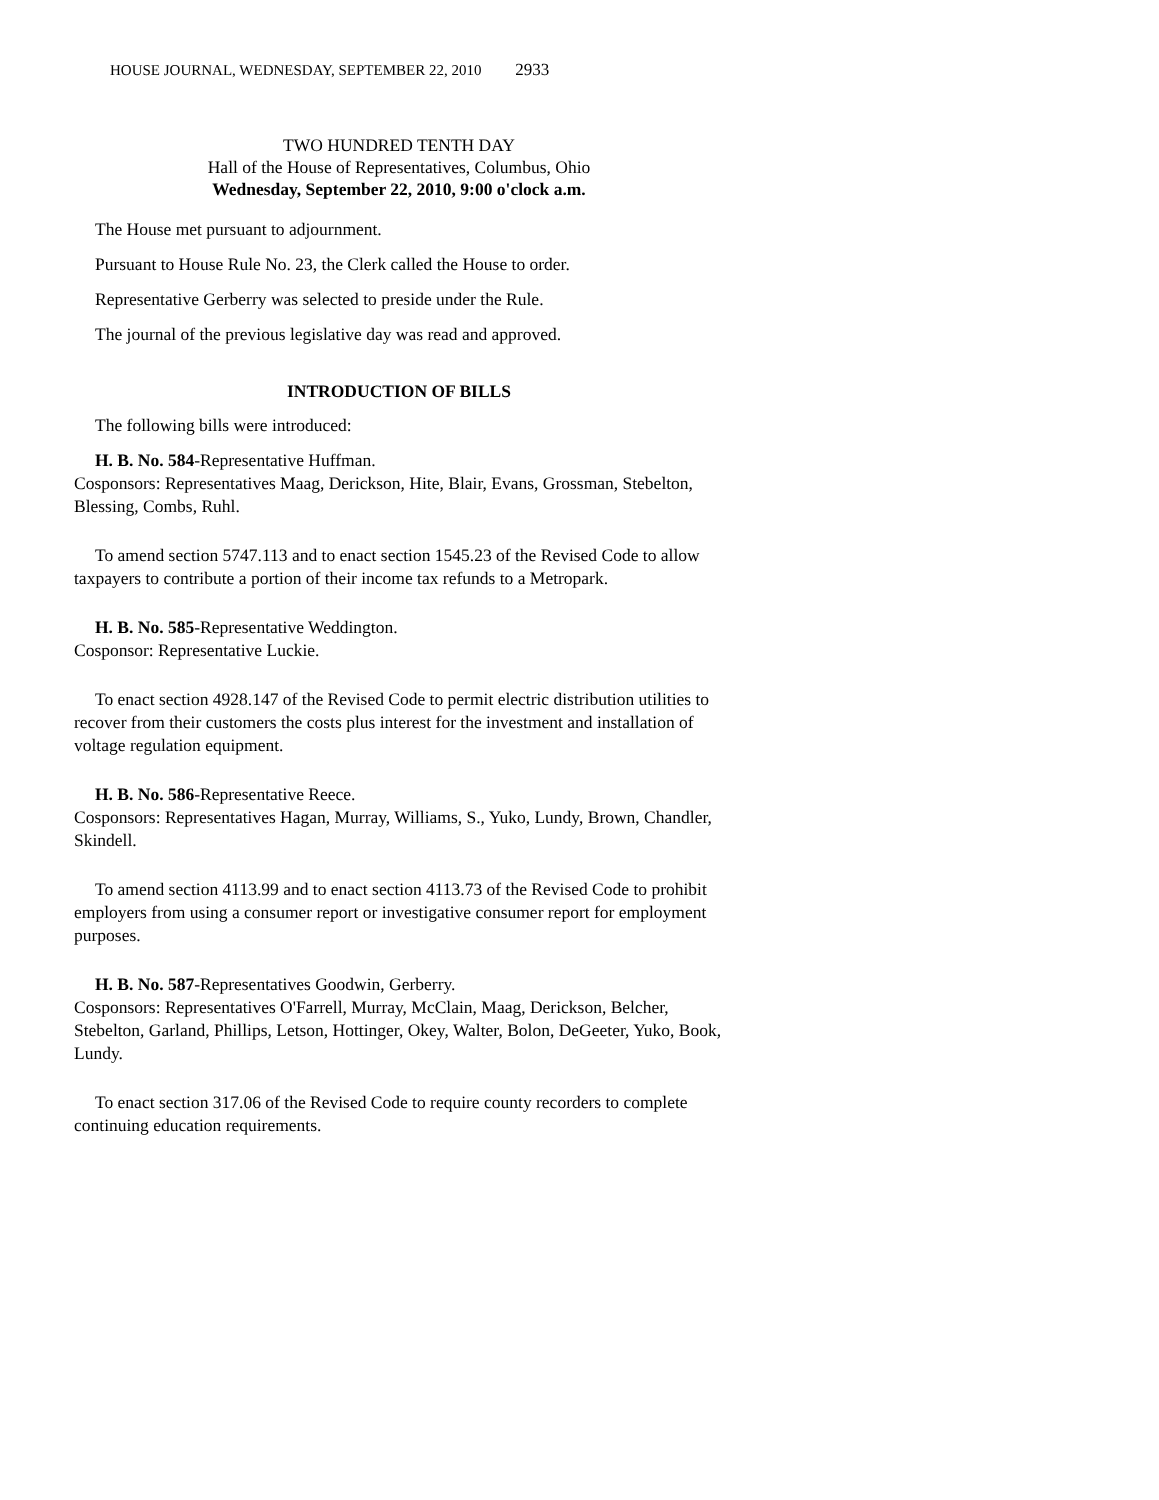HOUSE JOURNAL, WEDNESDAY, SEPTEMBER 22, 2010 2933
TWO HUNDRED TENTH DAY
Hall of the House of Representatives, Columbus, Ohio
Wednesday, September 22, 2010, 9:00 o'clock a.m.
The House met pursuant to adjournment.
Pursuant to House Rule No. 23, the Clerk called the House to order.
Representative Gerberry was selected to preside under the Rule.
The journal of the previous legislative day was read and approved.
INTRODUCTION OF BILLS
The following bills were introduced:
H. B. No. 584-Representative Huffman.
Cosponsors: Representatives Maag, Derickson, Hite, Blair, Evans, Grossman, Stebelton, Blessing, Combs, Ruhl.
To amend section 5747.113 and to enact section 1545.23 of the Revised Code to allow taxpayers to contribute a portion of their income tax refunds to a Metropark.
H. B. No. 585-Representative Weddington.
Cosponsor: Representative Luckie.
To enact section 4928.147 of the Revised Code to permit electric distribution utilities to recover from their customers the costs plus interest for the investment and installation of voltage regulation equipment.
H. B. No. 586-Representative Reece.
Cosponsors: Representatives Hagan, Murray, Williams, S., Yuko, Lundy, Brown, Chandler, Skindell.
To amend section 4113.99 and to enact section 4113.73 of the Revised Code to prohibit employers from using a consumer report or investigative consumer report for employment purposes.
H. B. No. 587-Representatives Goodwin, Gerberry.
Cosponsors: Representatives O'Farrell, Murray, McClain, Maag, Derickson, Belcher, Stebelton, Garland, Phillips, Letson, Hottinger, Okey, Walter, Bolon, DeGeeter, Yuko, Book, Lundy.
To enact section 317.06 of the Revised Code to require county recorders to complete continuing education requirements.